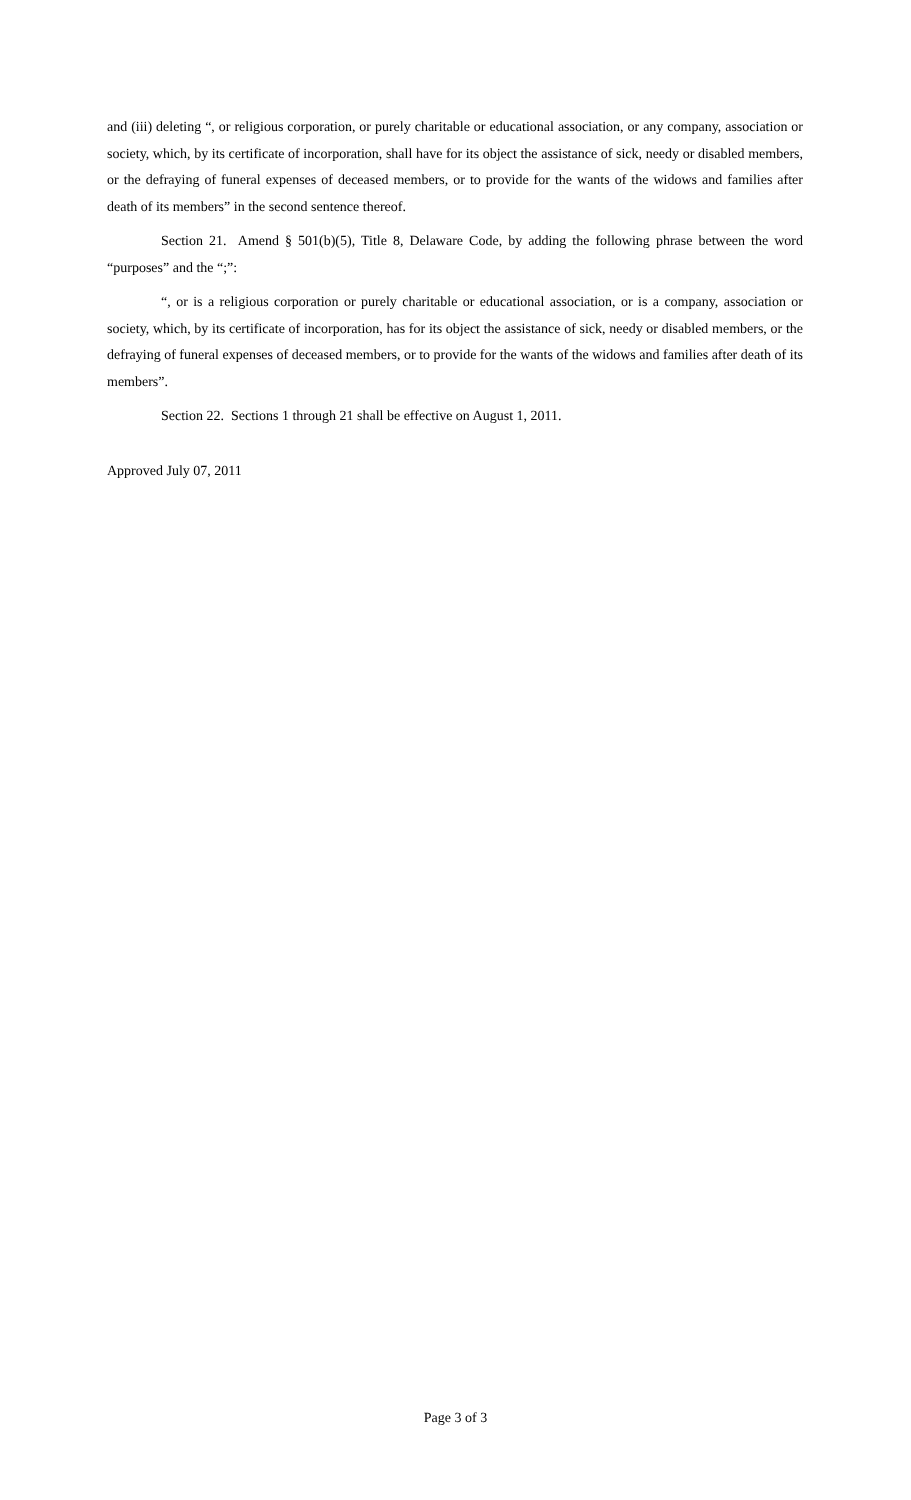and (iii) deleting “, or religious corporation, or purely charitable or educational association, or any company, association or society, which, by its certificate of incorporation, shall have for its object the assistance of sick, needy or disabled members, or the defraying of funeral expenses of deceased members, or to provide for the wants of the widows and families after death of its members” in the second sentence thereof.
Section 21. Amend § 501(b)(5), Title 8, Delaware Code, by adding the following phrase between the word “purposes” and the “;”:
“, or is a religious corporation or purely charitable or educational association, or is a company, association or society, which, by its certificate of incorporation, has for its object the assistance of sick, needy or disabled members, or the defraying of funeral expenses of deceased members, or to provide for the wants of the widows and families after death of its members”.
Section 22. Sections 1 through 21 shall be effective on August 1, 2011.
Approved July 07, 2011
Page 3 of 3